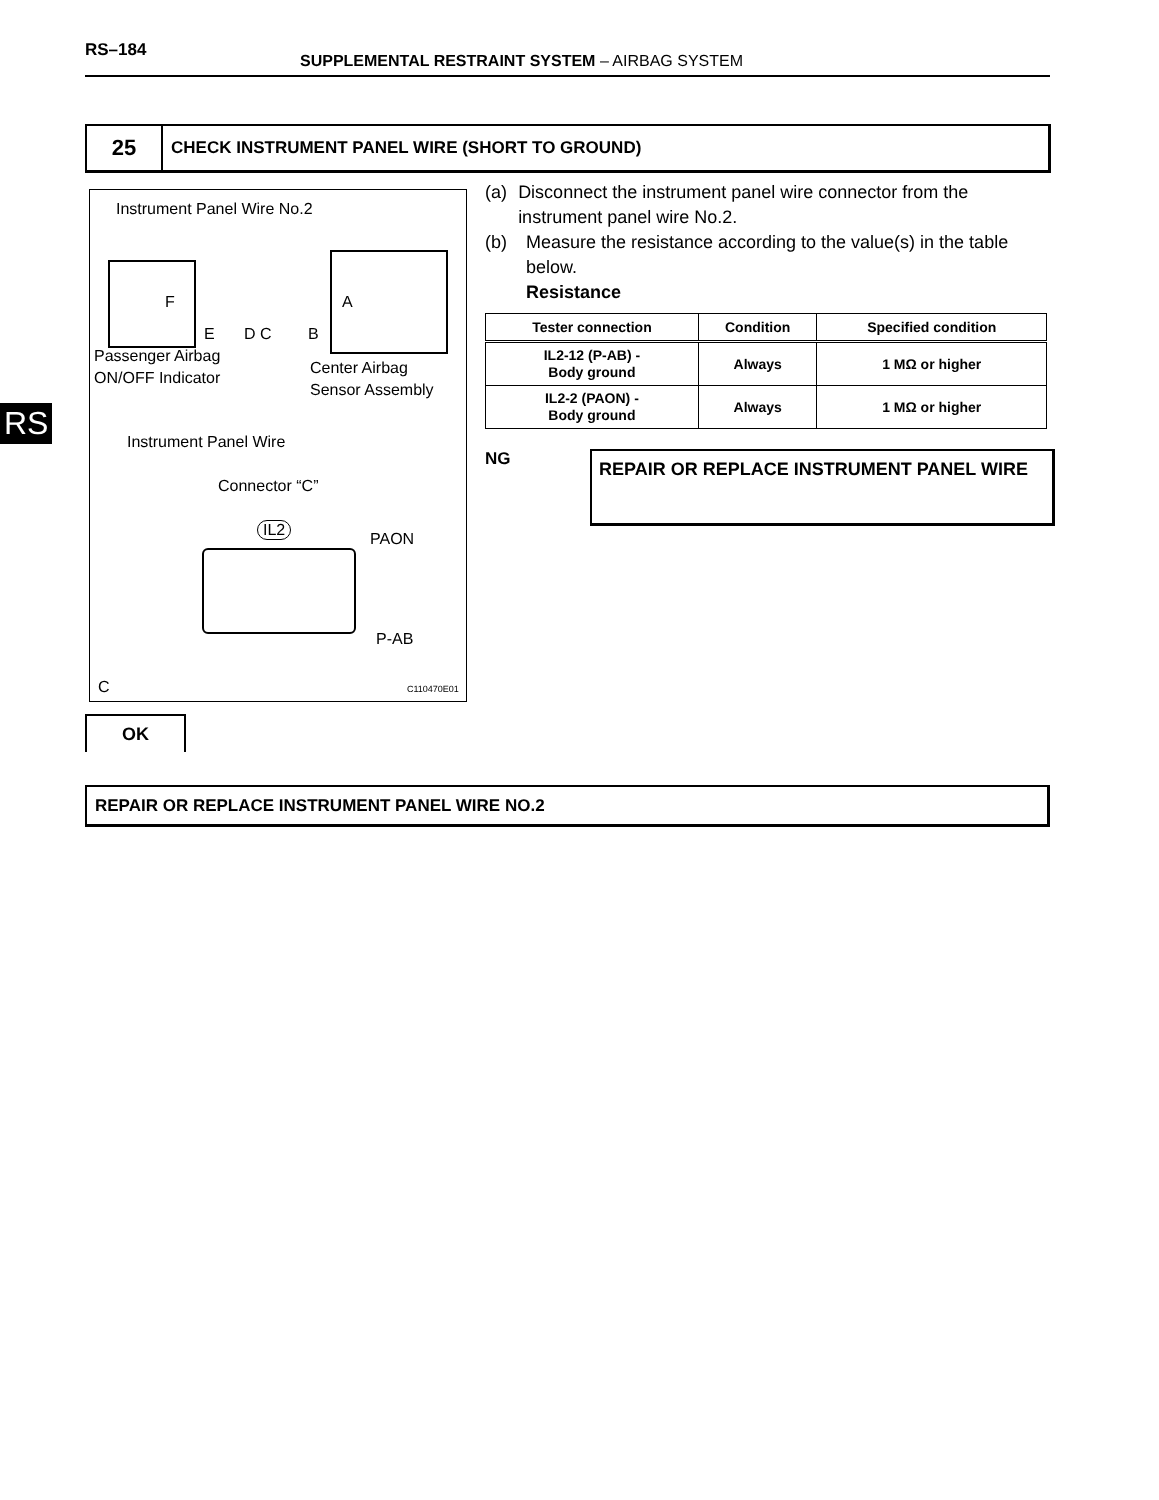RS–184
SUPPLEMENTAL RESTRAINT SYSTEM – AIRBAG SYSTEM
RS
25
CHECK INSTRUMENT PANEL WIRE (SHORT TO GROUND)
Instrument Panel Wire No.2
F A
E D C B
Passenger Airbag
ON/OFF Indicator
Center Airbag
Sensor Assembly
Instrument Panel Wire
Connector “C”
IL2
PAON
P-AB
C C110470E01
(a) Disconnect the instrument panel wire connector from the instrument panel wire No.2.
(b) Measure the resistance according to the value(s) in the table below.
Resistance
| Tester connection | Condition | Specified condition |
| --- | --- | --- |
| IL2-12 (P-AB) - Body ground | Always | 1 MΩ or higher |
| IL2-2 (PAON) - Body ground | Always | 1 MΩ or higher |
NG REPAIR OR REPLACE INSTRUMENT PANEL WIRE
OK
REPAIR OR REPLACE INSTRUMENT PANEL WIRE NO.2